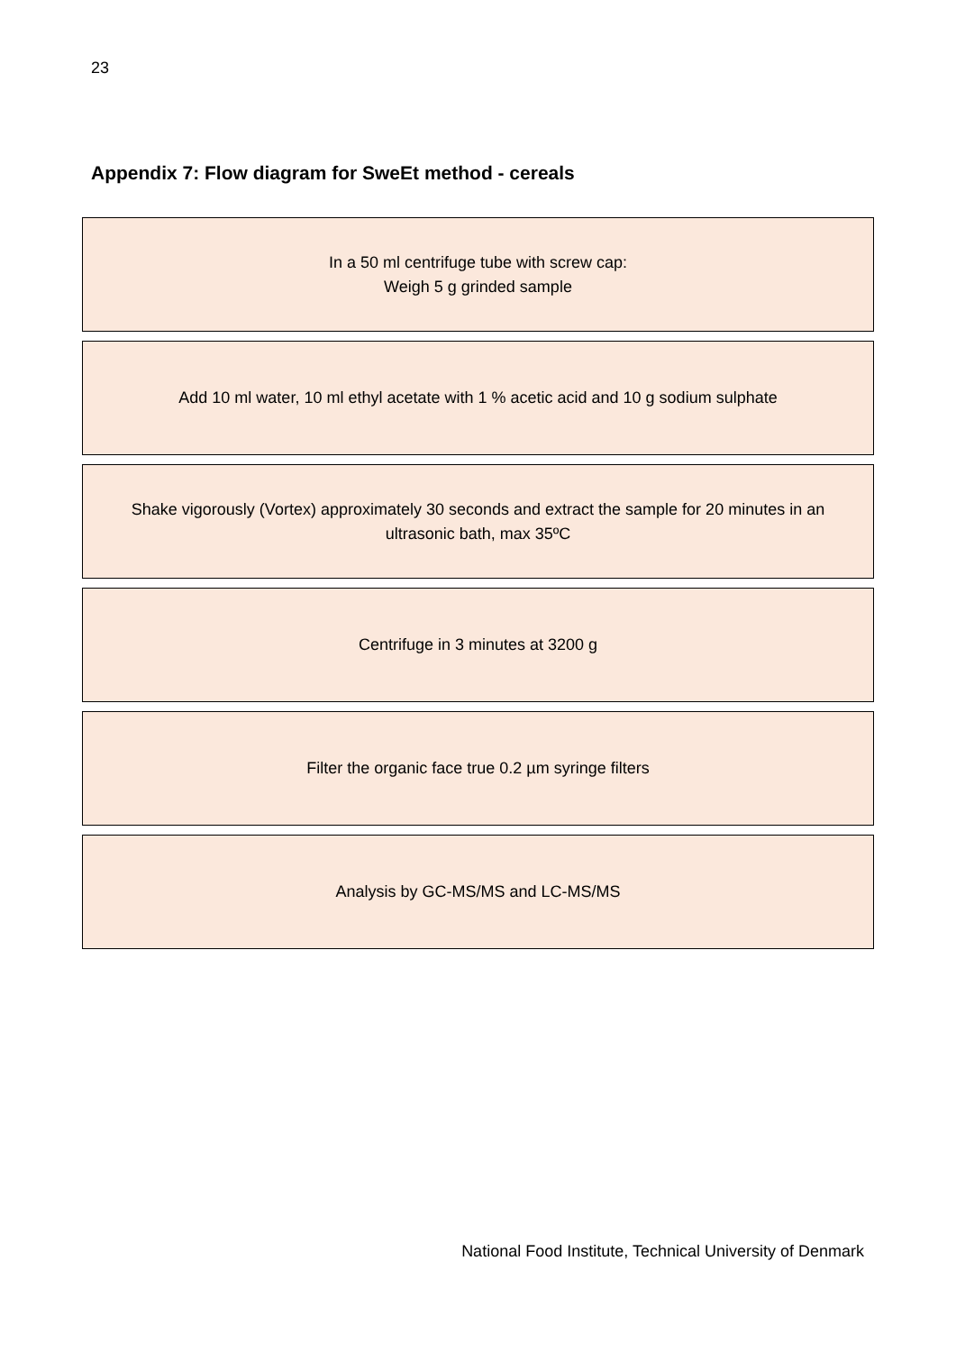23
Appendix 7: Flow diagram for SweEt method - cereals
In a 50 ml centrifuge tube with screw cap:
Weigh 5 g grinded sample
Add 10 ml water, 10 ml ethyl acetate with 1 % acetic acid and 10 g sodium sulphate
Shake vigorously (Vortex) approximately 30 seconds and extract the sample for 20 minutes in an ultrasonic bath, max 35ºC
Centrifuge in 3 minutes at 3200 g
Filter the organic face true 0.2 µm syringe filters
Analysis by GC-MS/MS and LC-MS/MS
National Food Institute, Technical University of Denmark